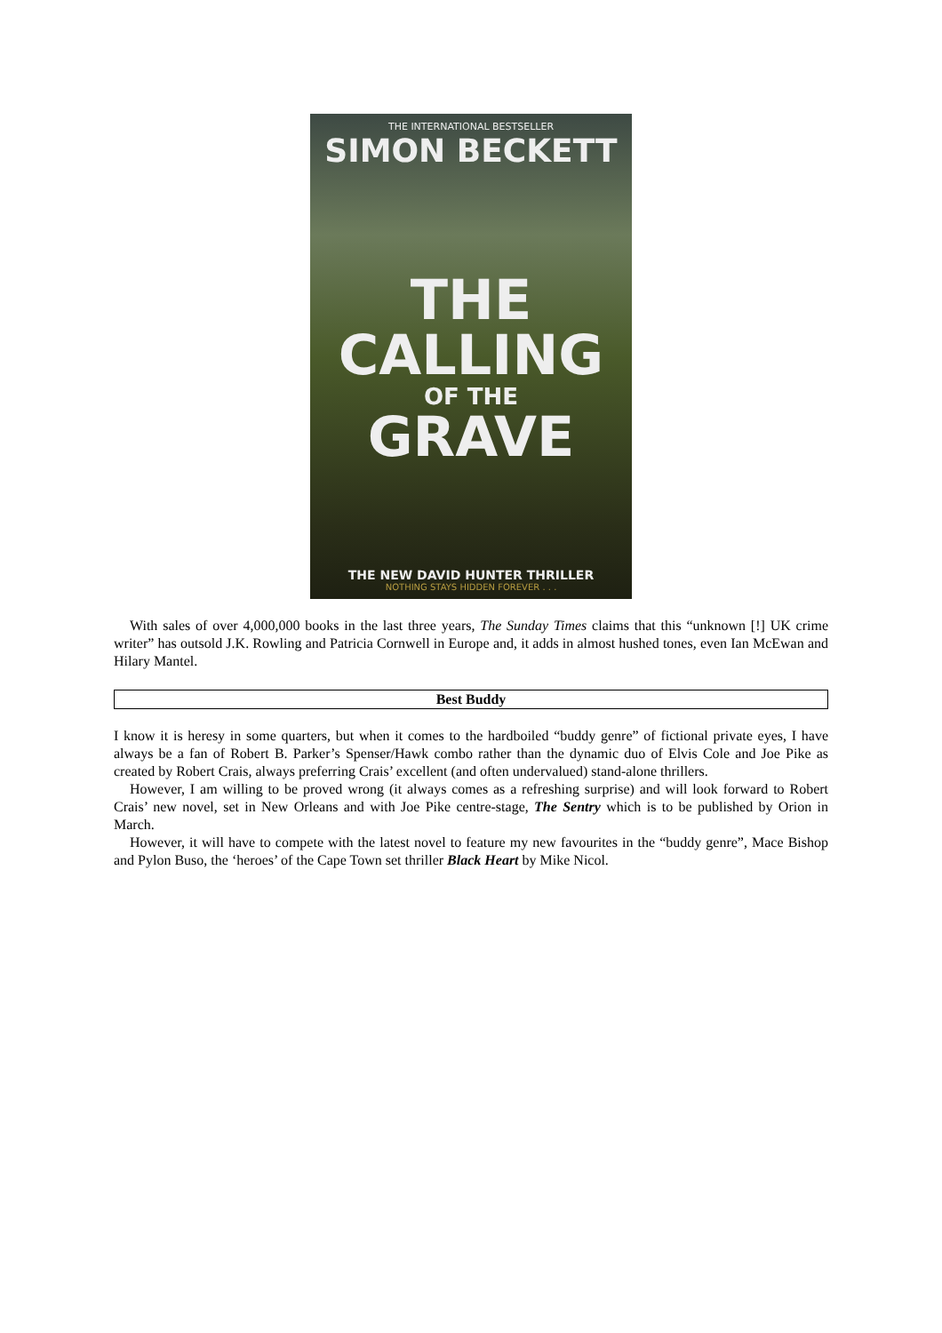THE INTERNATIONAL BESTSELLER
SIMON BECKETT
THE
CALLING
OF THE
GRAVE
THE NEW DAVID HUNTER THRILLER
NOTHING STAYS HIDDEN FOREVER . . .
With sales of over 4,000,000 books in the last three years, The Sunday Times claims that this “unknown [!] UK crime writer” has outsold J.K. Rowling and Patricia Cornwell in Europe and, it adds in almost hushed tones, even Ian McEwan and Hilary Mantel.
Best Buddy
I know it is heresy in some quarters, but when it comes to the hardboiled “buddy genre” of fictional private eyes, I have always be a fan of Robert B. Parker’s Spenser/Hawk combo rather than the dynamic duo of Elvis Cole and Joe Pike as created by Robert Crais, always preferring Crais’ excellent (and often undervalued) stand-alone thrillers.
However, I am willing to be proved wrong (it always comes as a refreshing surprise) and will look forward to Robert Crais’ new novel, set in New Orleans and with Joe Pike centre-stage, The Sentry which is to be published by Orion in March.
However, it will have to compete with the latest novel to feature my new favourites in the “buddy genre”, Mace Bishop and Pylon Buso, the ‘heroes’ of the Cape Town set thriller Black Heart by Mike Nicol.